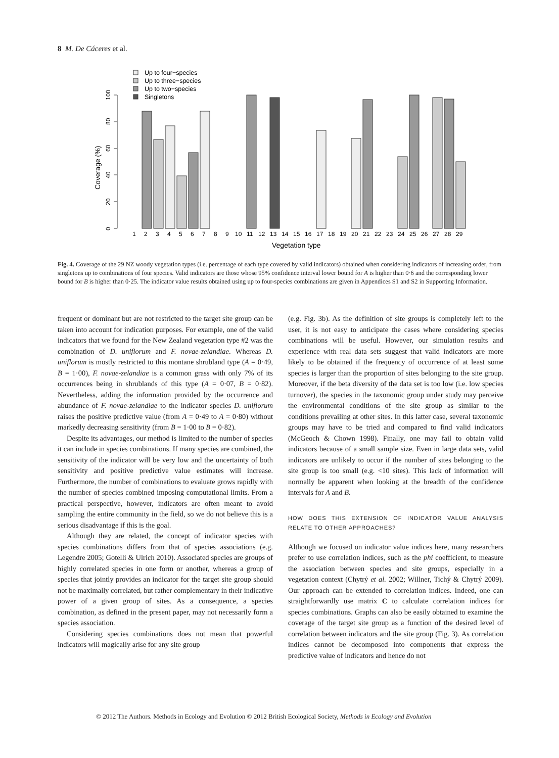8 M. De Cáceres et al.
Up to four−species
Up to three−species
Up to two−species
Singletons
0
20
40
60
80
100
Coverage (%)
1
2
3
4
5
6
7
8
9
10
11
12
13
14
15
16
17
18
19
20
21
22
23
24
25
26
27
28
29
Vegetation type
Fig. 4. Coverage of the 29 NZ woody vegetation types (i.e. percentage of each type covered by valid indicators) obtained when considering indicators of increasing order, from singletons up to combinations of four species. Valid indicators are those whose 95% confidence interval lower bound for A is higher than 0·6 and the corresponding lower bound for B is higher than 0·25. The indicator value results obtained using up to four-species combinations are given in Appendices S1 and S2 in Supporting Information.
frequent or dominant but are not restricted to the target site group can be taken into account for indication purposes. For example, one of the valid indicators that we found for the New Zealand vegetation type #2 was the combination of D. uniflorum and F. novae-zelandiae. Whereas D. uniflorum is mostly restricted to this montane shrubland type (A = 0·49, B = 1·00), F. novae-zelandiae is a common grass with only 7% of its occurrences being in shrublands of this type (A = 0·07, B = 0·82). Nevertheless, adding the information provided by the occurrence and abundance of F. novae-zelandiae to the indicator species D. uniflorum raises the positive predictive value (from A = 0·49 to A = 0·80) without markedly decreasing sensitivity (from B = 1·00 to B = 0·82).
Despite its advantages, our method is limited to the number of species it can include in species combinations. If many species are combined, the sensitivity of the indicator will be very low and the uncertainty of both sensitivity and positive predictive value estimates will increase. Furthermore, the number of combinations to evaluate grows rapidly with the number of species combined imposing computational limits. From a practical perspective, however, indicators are often meant to avoid sampling the entire community in the field, so we do not believe this is a serious disadvantage if this is the goal.
Although they are related, the concept of indicator species with species combinations differs from that of species associations (e.g. Legendre 2005; Gotelli & Ulrich 2010). Associated species are groups of highly correlated species in one form or another, whereas a group of species that jointly provides an indicator for the target site group should not be maximally correlated, but rather complementary in their indicative power of a given group of sites. As a consequence, a species combination, as defined in the present paper, may not necessarily form a species association.
Considering species combinations does not mean that powerful indicators will magically arise for any site group
(e.g. Fig. 3b). As the definition of site groups is completely left to the user, it is not easy to anticipate the cases where considering species combinations will be useful. However, our simulation results and experience with real data sets suggest that valid indicators are more likely to be obtained if the frequency of occurrence of at least some species is larger than the proportion of sites belonging to the site group. Moreover, if the beta diversity of the data set is too low (i.e. low species turnover), the species in the taxonomic group under study may perceive the environmental conditions of the site group as similar to the conditions prevailing at other sites. In this latter case, several taxonomic groups may have to be tried and compared to find valid indicators (McGeoch & Chown 1998). Finally, one may fail to obtain valid indicators because of a small sample size. Even in large data sets, valid indicators are unlikely to occur if the number of sites belonging to the site group is too small (e.g. <10 sites). This lack of information will normally be apparent when looking at the breadth of the confidence intervals for A and B.
HOW DOES THIS EXTENSION OF INDICATOR VALUE ANALYSIS RELATE TO OTHER APPROACHES?
Although we focused on indicator value indices here, many researchers prefer to use correlation indices, such as the phi coefficient, to measure the association between species and site groups, especially in a vegetation context (Chytrý et al. 2002; Willner, Tichý & Chytrý 2009). Our approach can be extended to correlation indices. Indeed, one can straightforwardly use matrix C to calculate correlation indices for species combinations. Graphs can also be easily obtained to examine the coverage of the target site group as a function of the desired level of correlation between indicators and the site group (Fig. 3). As correlation indices cannot be decomposed into components that express the predictive value of indicators and hence do not
© 2012 The Authors. Methods in Ecology and Evolution © 2012 British Ecological Society, Methods in Ecology and Evolution